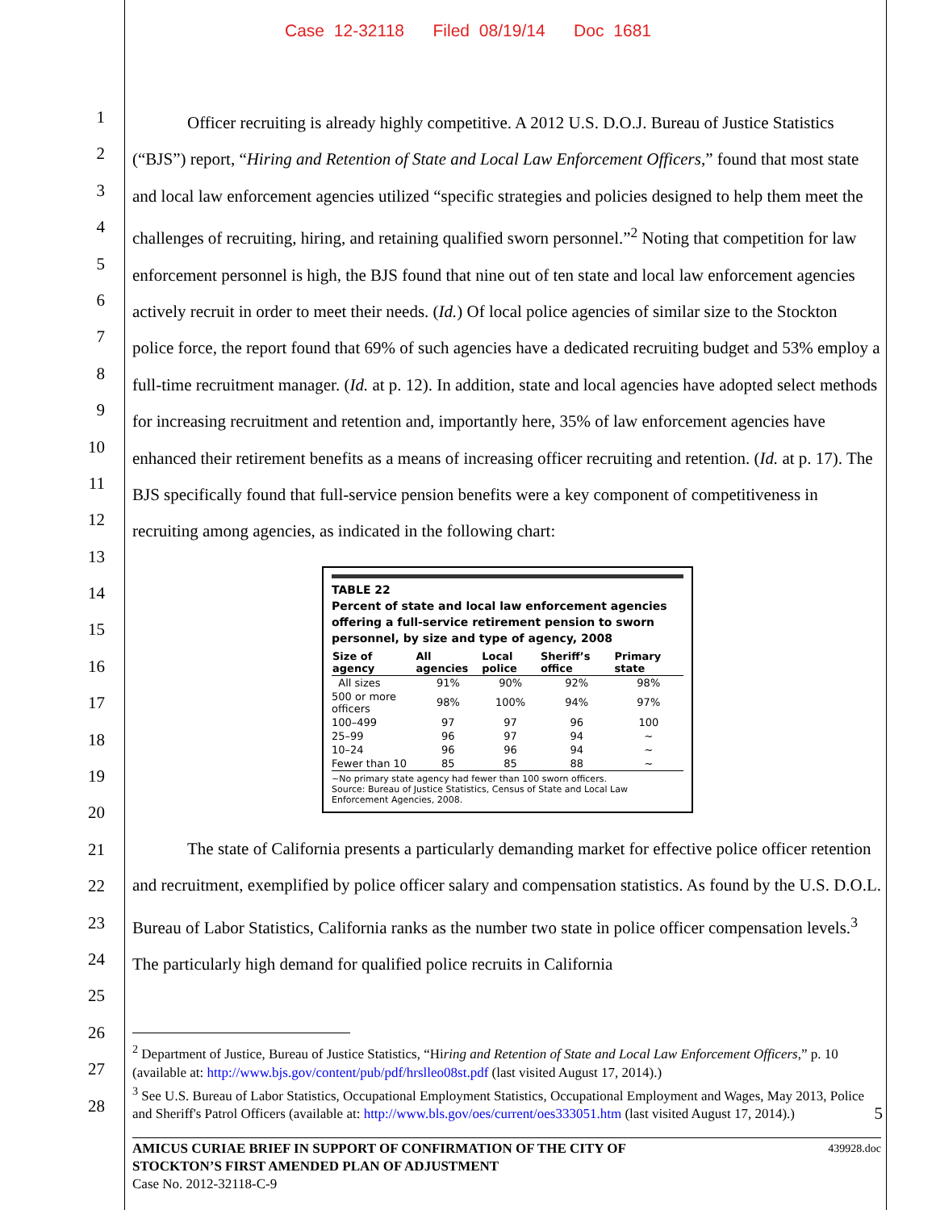Case 12-32118 Filed 08/19/14 Doc 1681
1
2
3
4
5
6
7
8
9
10
11
12
13
14
15
16
17
18
19
20
21
22
23
24
25
26
27
28
Officer recruiting is already highly competitive. A 2012 U.S. D.O.J. Bureau of Justice Statistics (“BJS”) report, “Hiring and Retention of State and Local Law Enforcement Officers,” found that most state and local law enforcement agencies utilized “specific strategies and policies designed to help them meet the challenges of recruiting, hiring, and retaining qualified sworn personnel.”<sup>2</sup> Noting that competition for law enforcement personnel is high, the BJS found that nine out of ten state and local law enforcement agencies actively recruit in order to meet their needs. (Id.) Of local police agencies of similar size to the Stockton police force, the report found that 69% of such agencies have a dedicated recruiting budget and 53% employ a full-time recruitment manager. (Id. at p. 12). In addition, state and local agencies have adopted select methods for increasing recruitment and retention and, importantly here, 35% of law enforcement agencies have enhanced their retirement benefits as a means of increasing officer recruiting and retention. (Id. at p. 17). The BJS specifically found that full-service pension benefits were a key component of competitiveness in recruiting among agencies, as indicated in the following chart:
TABLE 22
Percent of state and local law enforcement agencies offering a full-service retirement pension to sworn personnel, by size and type of agency, 2008
| Size of agency | All agencies | Local police | Sheriff’s office | Primary state |
| --- | --- | --- | --- | --- |
| All sizes | 91% | 90% | 92% | 98% |
| 500 or more officers | 98% | 100% | 94% | 97% |
| 100–499 | 97 | 97 | 96 | 100 |
| 25–99 | 96 | 97 | 94 | ~ |
| 10–24 | 96 | 96 | 94 | ~ |
| Fewer than 10 | 85 | 85 | 88 | ~ |
~No primary state agency had fewer than 100 sworn officers.
Source: Bureau of Justice Statistics, Census of State and Local Law Enforcement Agencies, 2008.
The state of California presents a particularly demanding market for effective police officer retention and recruitment, exemplified by police officer salary and compensation statistics. As found by the U.S. D.O.L. Bureau of Labor Statistics, California ranks as the number two state in police officer compensation levels.<sup>3</sup> The particularly high demand for qualified police recruits in California
<sup>2</sup> Department of Justice, Bureau of Justice Statistics, “Hiring and Retention of State and Local Law Enforcement Officers,” p. 10 (available at: http://www.bjs.gov/content/pub/pdf/hrslleo08st.pdf (last visited August 17, 2014).)
<sup>3</sup> See U.S. Bureau of Labor Statistics, Occupational Employment Statistics, Occupational Employment and Wages, May 2013, Police and Sheriff's Patrol Officers (available at: http://www.bls.gov/oes/current/oes333051.htm (last visited August 17, 2014).) 5
439928.doc AMICUS CURIAE BRIEF IN SUPPORT OF CONFIRMATION OF THE CITY OF
STOCKTON’S FIRST AMENDED PLAN OF ADJUSTMENT
Case No. 2012-32118-C-9